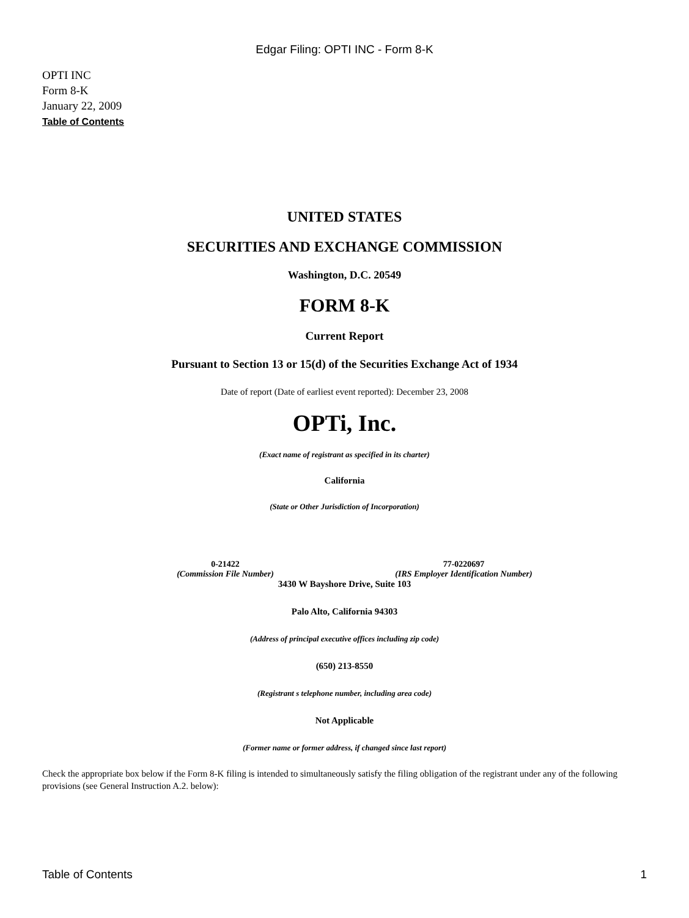Edgar Filing: OPTI INC - Form 8-K
OPTI INC
Form 8-K
January 22, 2009
Table of Contents
UNITED STATES
SECURITIES AND EXCHANGE COMMISSION
Washington, D.C. 20549
FORM 8-K
Current Report
Pursuant to Section 13 or 15(d) of the Securities Exchange Act of 1934
Date of report (Date of earliest event reported): December 23, 2008
OPTi, Inc.
(Exact name of registrant as specified in its charter)
California
(State or Other Jurisdiction of Incorporation)
| 0-21422 | 77-0220697 |
| (Commission File Number) | (IRS Employer Identification Number) |
3430 W Bayshore Drive, Suite 103
Palo Alto, California 94303
(Address of principal executive offices including zip code)
(650) 213-8550
(Registrant s telephone number, including area code)
Not Applicable
(Former name or former address, if changed since last report)
Check the appropriate box below if the Form 8-K filing is intended to simultaneously satisfy the filing obligation of the registrant under any of the following provisions (see General Instruction A.2. below):
Table of Contents 1